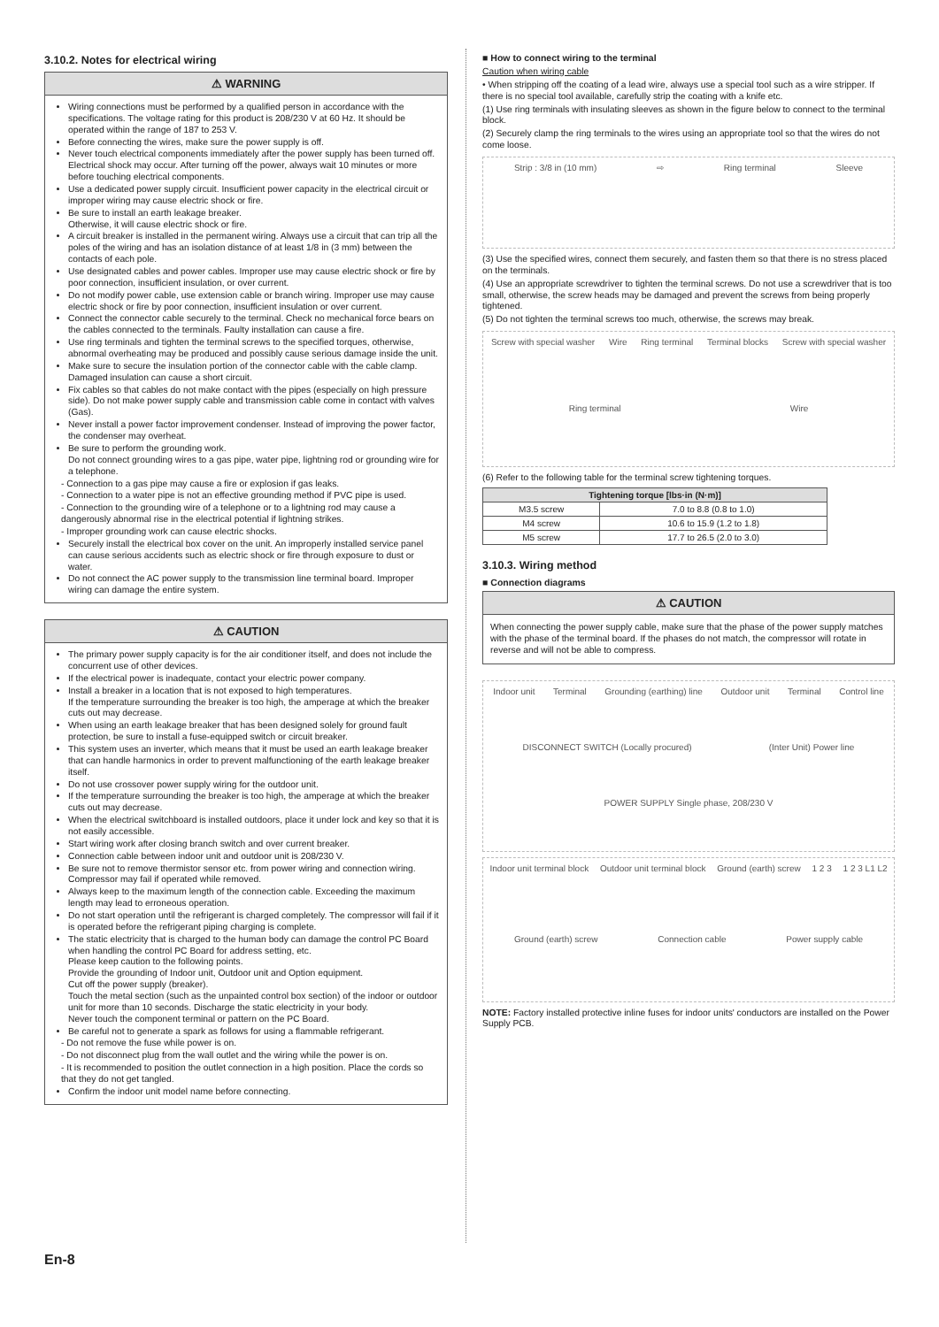3.10.2. Notes for electrical wiring
⚠ WARNING
Wiring connections must be performed by a qualified person in accordance with the specifications. The voltage rating for this product is 208/230 V at 60 Hz. It should be operated within the range of 187 to 253 V.
Before connecting the wires, make sure the power supply is off.
Never touch electrical components immediately after the power supply has been turned off. Electrical shock may occur. After turning off the power, always wait 10 minutes or more before touching electrical components.
Use a dedicated power supply circuit. Insufficient power capacity in the electrical circuit or improper wiring may cause electric shock or fire.
Be sure to install an earth leakage breaker.
Otherwise, it will cause electric shock or fire.
A circuit breaker is installed in the permanent wiring. Always use a circuit that can trip all the poles of the wiring and has an isolation distance of at least 1/8 in (3 mm) between the contacts of each pole.
Use designated cables and power cables. Improper use may cause electric shock or fire by poor connection, insufficient insulation, or over current.
Do not modify power cable, use extension cable or branch wiring. Improper use may cause electric shock or fire by poor connection, insufficient insulation or over current.
Connect the connector cable securely to the terminal. Check no mechanical force bears on the cables connected to the terminals. Faulty installation can cause a fire.
Use ring terminals and tighten the terminal screws to the specified torques, otherwise, abnormal overheating may be produced and possibly cause serious damage inside the unit.
Make sure to secure the insulation portion of the connector cable with the cable clamp. Damaged insulation can cause a short circuit.
Fix cables so that cables do not make contact with the pipes (especially on high pressure side). Do not make power supply cable and transmission cable come in contact with valves (Gas).
Never install a power factor improvement condenser. Instead of improving the power factor, the condenser may overheat.
Be sure to perform the grounding work.
Do not connect grounding wires to a gas pipe, water pipe, lightning rod or grounding wire for a telephone.
- Connection to a gas pipe may cause a fire or explosion if gas leaks.
- Connection to a water pipe is not an effective grounding method if PVC pipe is used.
- Connection to the grounding wire of a telephone or to a lightning rod may cause a dangerously abnormal rise in the electrical potential if lightning strikes.
- Improper grounding work can cause electric shocks.
Securely install the electrical box cover on the unit. An improperly installed service panel can cause serious accidents such as electric shock or fire through exposure to dust or water.
Do not connect the AC power supply to the transmission line terminal board. Improper wiring can damage the entire system.
⚠ CAUTION
The primary power supply capacity is for the air conditioner itself, and does not include the concurrent use of other devices.
If the electrical power is inadequate, contact your electric power company.
Install a breaker in a location that is not exposed to high temperatures.
If the temperature surrounding the breaker is too high, the amperage at which the breaker cuts out may decrease.
When using an earth leakage breaker that has been designed solely for ground fault protection, be sure to install a fuse-equipped switch or circuit breaker.
This system uses an inverter, which means that it must be used an earth leakage breaker that can handle harmonics in order to prevent malfunctioning of the earth leakage breaker itself.
Do not use crossover power supply wiring for the outdoor unit.
If the temperature surrounding the breaker is too high, the amperage at which the breaker cuts out may decrease.
When the electrical switchboard is installed outdoors, place it under lock and key so that it is not easily accessible.
Start wiring work after closing branch switch and over current breaker.
Connection cable between indoor unit and outdoor unit is 208/230 V.
Be sure not to remove thermistor sensor etc. from power wiring and connection wiring. Compressor may fail if operated while removed.
Always keep to the maximum length of the connection cable. Exceeding the maximum length may lead to erroneous operation.
Do not start operation until the refrigerant is charged completely. The compressor will fail if it is operated before the refrigerant piping charging is complete.
The static electricity that is charged to the human body can damage the control PC Board when handling the control PC Board for address setting, etc.
Please keep caution to the following points.
Provide the grounding of Indoor unit, Outdoor unit and Option equipment.
Cut off the power supply (breaker).
Touch the metal section (such as the unpainted control box section) of the indoor or outdoor unit for more than 10 seconds. Discharge the static electricity in your body.
Never touch the component terminal or pattern on the PC Board.
Be careful not to generate a spark as follows for using a flammable refrigerant.
- Do not remove the fuse while power is on.
- Do not disconnect plug from the wall outlet and the wiring while the power is on.
- It is recommended to position the outlet connection in a high position. Place the cords so that they do not get tangled.
Confirm the indoor unit model name before connecting.
■ How to connect wiring to the terminal
Caution when wiring cable
• When stripping off the coating of a lead wire, always use a special tool such as a wire stripper. If there is no special tool available, carefully strip the coating with a knife etc.
(1) Use ring terminals with insulating sleeves as shown in the figure below to connect to the terminal block.
(2) Securely clamp the ring terminals to the wires using an appropriate tool so that the wires do not come loose.
Strip : 3/8 in (10 mm) ⇨ Ring terminal Sleeve
(3) Use the specified wires, connect them securely, and fasten them so that there is no stress placed on the terminals.
(4) Use an appropriate screwdriver to tighten the terminal screws. Do not use a screwdriver that is too small, otherwise, the screw heads may be damaged and prevent the screws from being properly tightened.
(5) Do not tighten the terminal screws too much, otherwise, the screws may break.
Screw with special washer Wire Ring terminal Terminal blocks Screw with special washer Ring terminal Wire
(6) Refer to the following table for the terminal screw tightening torques.
| Tightening torque [lbs·in (N·m)] | |
| --- | --- |
| M3.5 screw | 7.0 to 8.8 (0.8 to 1.0) |
| M4 screw | 10.6 to 15.9 (1.2 to 1.8) |
| M5 screw | 17.7 to 26.5 (2.0 to 3.0) |
3.10.3. Wiring method
■ Connection diagrams
⚠ CAUTION
When connecting the power supply cable, make sure that the phase of the power supply matches with the phase of the terminal board. If the phases do not match, the compressor will rotate in reverse and will not be able to compress.
Indoor unit Terminal Grounding (earthing) line Outdoor unit Terminal Control line DISCONNECT SWITCH (Locally procured) (Inter Unit) Power line POWER SUPPLY Single phase, 208/230 V
Indoor unit terminal block Outdoor unit terminal block Ground (earth) screw 1 2 3 1 2 3 L1 L2 Ground (earth) screw Connection cable Power supply cable
NOTE: Factory installed protective inline fuses for indoor units' conductors are installed on the Power Supply PCB.
En-8